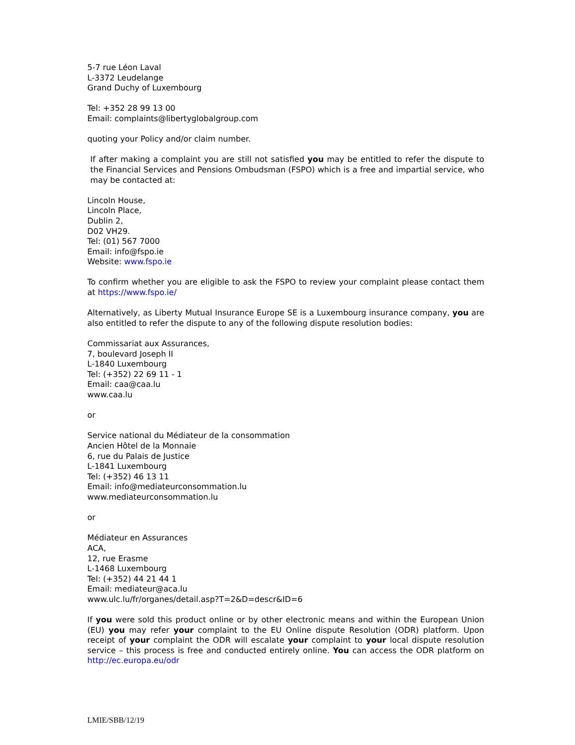5-7 rue Léon Laval
L-3372 Leudelange
Grand Duchy of Luxembourg
Tel: +352 28 99 13 00
Email: complaints@libertyglobalgroup.com
quoting your Policy and/or claim number.
If after making a complaint you are still not satisfied you may be entitled to refer the dispute to the Financial Services and Pensions Ombudsman (FSPO) which is a free and impartial service, who may be contacted at:
Lincoln House,
Lincoln Place,
Dublin 2,
D02 VH29.
Tel: (01) 567 7000
Email: info@fspo.ie
Website: www.fspo.ie
To confirm whether you are eligible to ask the FSPO to review your complaint please contact them at https://www.fspo.ie/
Alternatively, as Liberty Mutual Insurance Europe SE is a Luxembourg insurance company, you are also entitled to refer the dispute to any of the following dispute resolution bodies:
Commissariat aux Assurances,
7, boulevard Joseph II
L-1840 Luxembourg
Tel: (+352) 22 69 11 - 1
Email: caa@caa.lu
www.caa.lu
or
Service national du Médiateur de la consommation
Ancien Hôtel de la Monnaie
6, rue du Palais de Justice
L-1841 Luxembourg
Tel: (+352) 46 13 11
Email: info@mediateurconsommation.lu
www.mediateurconsommation.lu
or
Médiateur en Assurances
ACA,
12, rue Erasme
L-1468 Luxembourg
Tel: (+352) 44 21 44 1
Email: mediateur@aca.lu
www.ulc.lu/fr/organes/detail.asp?T=2&D=descr&ID=6
If you were sold this product online or by other electronic means and within the European Union (EU) you may refer your complaint to the EU Online dispute Resolution (ODR) platform. Upon receipt of your complaint the ODR will escalate your complaint to your local dispute resolution service – this process is free and conducted entirely online. You can access the ODR platform on http://ec.europa.eu/odr
LMIE/SBB/12/19